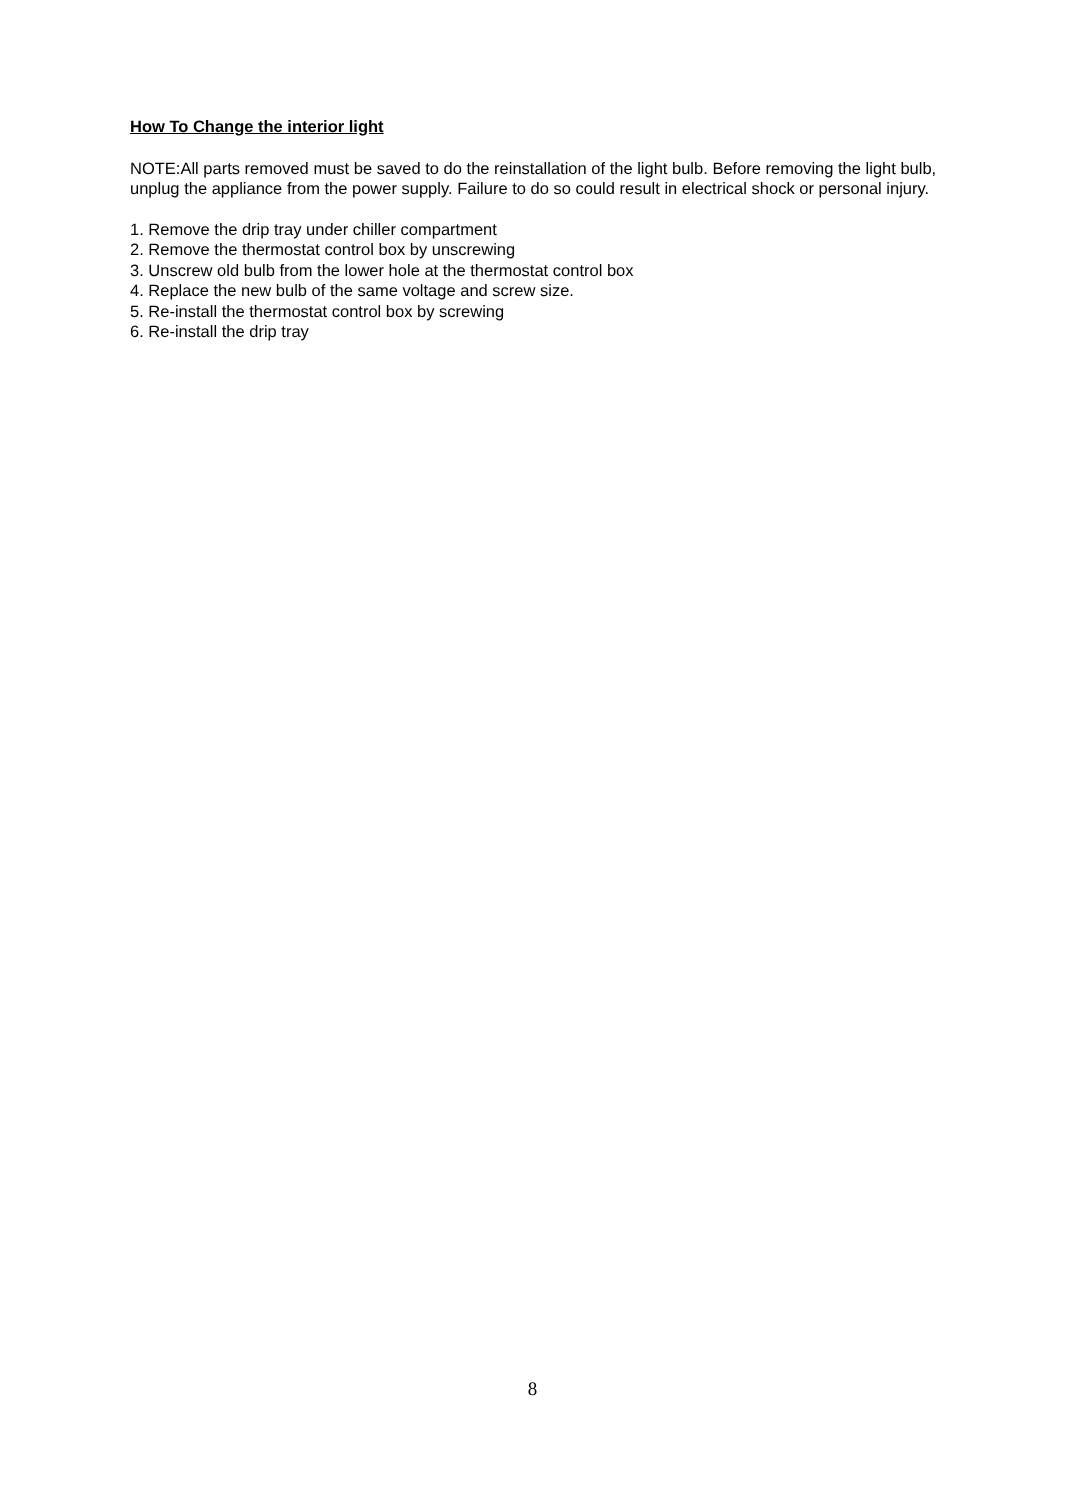How To Change the interior light
NOTE:All parts removed must be saved to do the reinstallation of the light bulb. Before removing the light bulb, unplug the appliance from the power supply. Failure to do so could result in electrical shock or personal injury.
1. Remove the drip tray under chiller compartment
2. Remove the thermostat control box by unscrewing
3. Unscrew old bulb from the lower hole at the thermostat control box
4. Replace the new bulb of the same voltage and screw size.
5. Re-install the thermostat control box by screwing
6. Re-install the drip tray
8